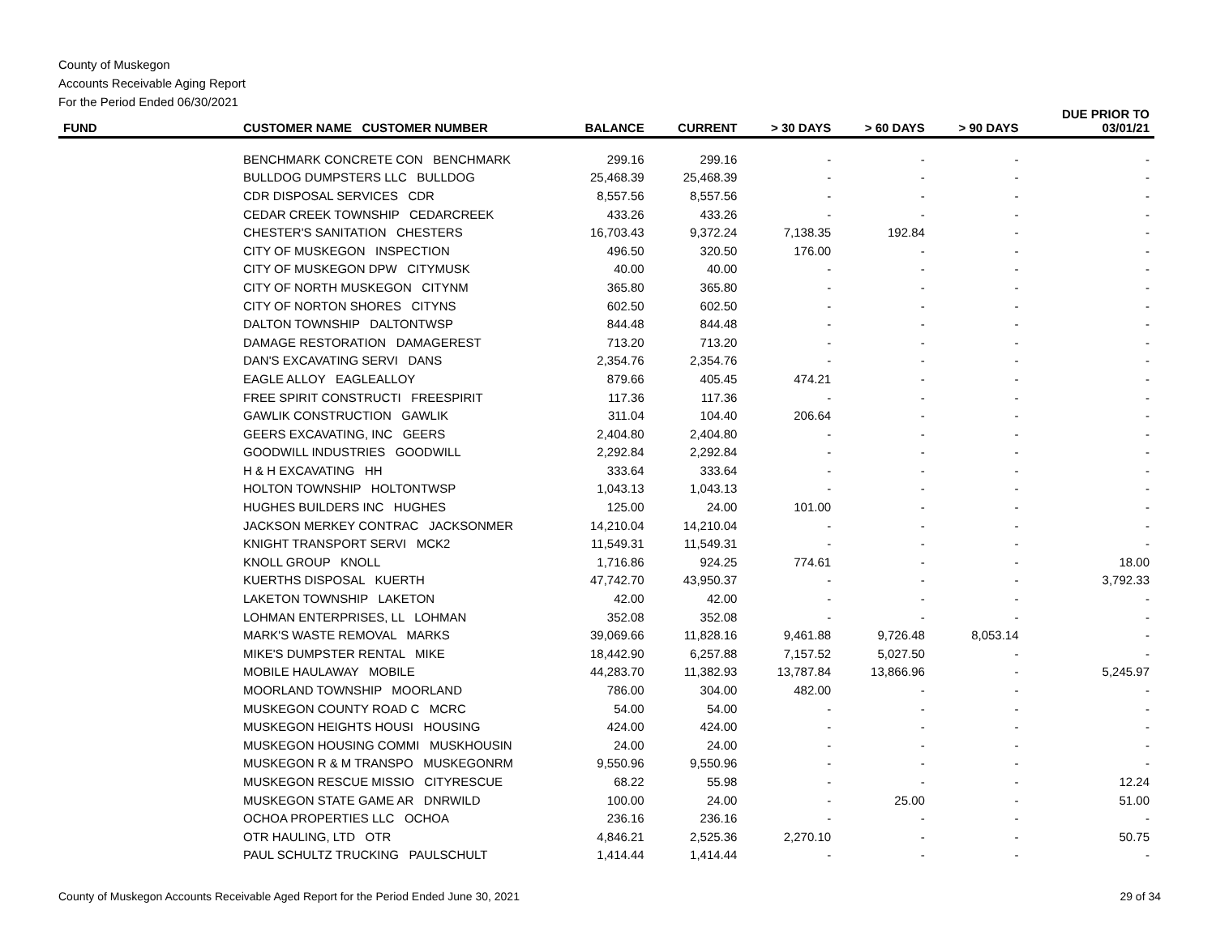County of Muskegon
Accounts Receivable Aging Report
For the Period Ended 06/30/2021
| FUND | CUSTOMER NAME CUSTOMER NUMBER | BALANCE | CURRENT | > 30 DAYS | > 60 DAYS | > 90 DAYS | DUE PRIOR TO 03/01/21 |
| --- | --- | --- | --- | --- | --- | --- | --- |
| | BENCHMARK CONCRETE CON BENCHMARK | 299.16 | 299.16 | - | - | - | - |
| | BULLDOG DUMPSTERS LLC BULLDOG | 25,468.39 | 25,468.39 | - | - | - | - |
| | CDR DISPOSAL SERVICES CDR | 8,557.56 | 8,557.56 | - | - | - | - |
| | CEDAR CREEK TOWNSHIP CEDARCREEK | 433.26 | 433.26 | - | - | - | - |
| | CHESTER'S SANITATION CHESTERS | 16,703.43 | 9,372.24 | 7,138.35 | 192.84 | - | - |
| | CITY OF MUSKEGON INSPECTION | 496.50 | 320.50 | 176.00 | - | - | - |
| | CITY OF MUSKEGON DPW CITYMUSK | 40.00 | 40.00 | - | - | - | - |
| | CITY OF NORTH MUSKEGON CITYNM | 365.80 | 365.80 | - | - | - | - |
| | CITY OF NORTON SHORES CITYNS | 602.50 | 602.50 | - | - | - | - |
| | DALTON TOWNSHIP DALTONTWSP | 844.48 | 844.48 | - | - | - | - |
| | DAMAGE RESTORATION DAMAGEREST | 713.20 | 713.20 | - | - | - | - |
| | DAN'S EXCAVATING SERVI DANS | 2,354.76 | 2,354.76 | - | - | - | - |
| | EAGLE ALLOY EAGLEALLOY | 879.66 | 405.45 | 474.21 | - | - | - |
| | FREE SPIRIT CONSTRUCTI FREESPIRIT | 117.36 | 117.36 | - | - | - | - |
| | GAWLIK CONSTRUCTION GAWLIK | 311.04 | 104.40 | 206.64 | - | - | - |
| | GEERS EXCAVATING, INC GEERS | 2,404.80 | 2,404.80 | - | - | - | - |
| | GOODWILL INDUSTRIES GOODWILL | 2,292.84 | 2,292.84 | - | - | - | - |
| | H & H EXCAVATING HH | 333.64 | 333.64 | - | - | - | - |
| | HOLTON TOWNSHIP HOLTONTWSP | 1,043.13 | 1,043.13 | - | - | - | - |
| | HUGHES BUILDERS INC HUGHES | 125.00 | 24.00 | 101.00 | - | - | - |
| | JACKSON MERKEY CONTRAC JACKSONMER | 14,210.04 | 14,210.04 | - | - | - | - |
| | KNIGHT TRANSPORT SERVI MCK2 | 11,549.31 | 11,549.31 | - | - | - | - |
| | KNOLL GROUP KNOLL | 1,716.86 | 924.25 | 774.61 | - | - | 18.00 |
| | KUERTHS DISPOSAL KUERTH | 47,742.70 | 43,950.37 | - | - | - | 3,792.33 |
| | LAKETON TOWNSHIP LAKETON | 42.00 | 42.00 | - | - | - | - |
| | LOHMAN ENTERPRISES, LL LOHMAN | 352.08 | 352.08 | - | - | - | - |
| | MARK'S WASTE REMOVAL MARKS | 39,069.66 | 11,828.16 | 9,461.88 | 9,726.48 | 8,053.14 | - |
| | MIKE'S DUMPSTER RENTAL MIKE | 18,442.90 | 6,257.88 | 7,157.52 | 5,027.50 | - | - |
| | MOBILE HAULAWAY MOBILE | 44,283.70 | 11,382.93 | 13,787.84 | 13,866.96 | - | 5,245.97 |
| | MOORLAND TOWNSHIP MOORLAND | 786.00 | 304.00 | 482.00 | - | - | - |
| | MUSKEGON COUNTY ROAD C MCRC | 54.00 | 54.00 | - | - | - | - |
| | MUSKEGON HEIGHTS HOUSI HOUSING | 424.00 | 424.00 | - | - | - | - |
| | MUSKEGON HOUSING COMMI MUSKHOUSIN | 24.00 | 24.00 | - | - | - | - |
| | MUSKEGON R & M TRANSPO MUSKEGONRM | 9,550.96 | 9,550.96 | - | - | - | - |
| | MUSKEGON RESCUE MISSIO CITYRESCUE | 68.22 | 55.98 | - | - | - | 12.24 |
| | MUSKEGON STATE GAME AR DNRWILD | 100.00 | 24.00 | - | 25.00 | - | 51.00 |
| | OCHOA PROPERTIES LLC OCHOA | 236.16 | 236.16 | - | - | - | - |
| | OTR HAULING, LTD OTR | 4,846.21 | 2,525.36 | 2,270.10 | - | - | 50.75 |
| | PAUL SCHULTZ TRUCKING PAULSCHULT | 1,414.44 | 1,414.44 | - | - | - | - |
County of Muskegon Accounts Receivable Aged Report for the Period Ended June 30, 2021 29 of 34